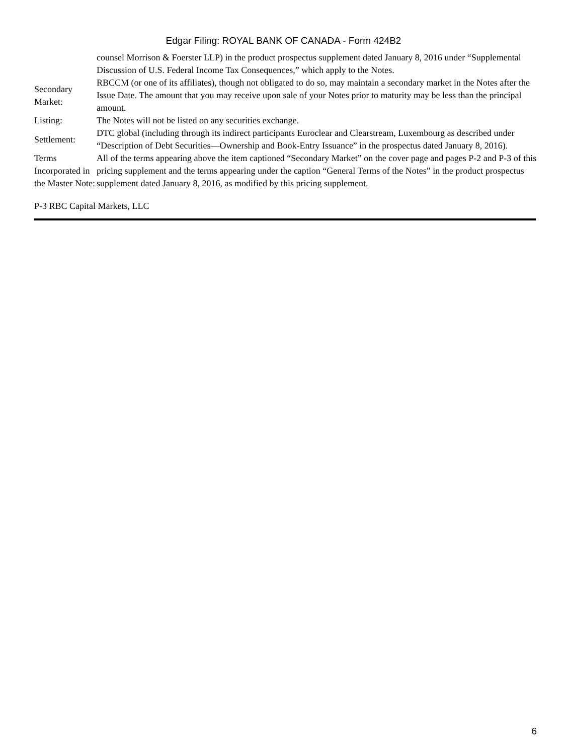Edgar Filing: ROYAL BANK OF CANADA - Form 424B2
| | counsel Morrison & Foerster LLP) in the product prospectus supplement dated January 8, 2016 under “Supplemental Discussion of U.S. Federal Income Tax Consequences,” which apply to the Notes. |
| Secondary Market: | RBCCM (or one of its affiliates), though not obligated to do so, may maintain a secondary market in the Notes after the Issue Date. The amount that you may receive upon sale of your Notes prior to maturity may be less than the principal amount. |
| Listing: | The Notes will not be listed on any securities exchange. |
| Settlement: | DTC global (including through its indirect participants Euroclear and Clearstream, Luxembourg as described under “Description of Debt Securities—Ownership and Book-Entry Issuance” in the prospectus dated January 8, 2016). |
| Terms Incorporated in the Master Note: | All of the terms appearing above the item captioned “Secondary Market” on the cover page and pages P-2 and P-3 of this pricing supplement and the terms appearing under the caption “General Terms of the Notes” in the product prospectus supplement dated January 8, 2016, as modified by this pricing supplement. |
P-3 RBC Capital Markets, LLC
6